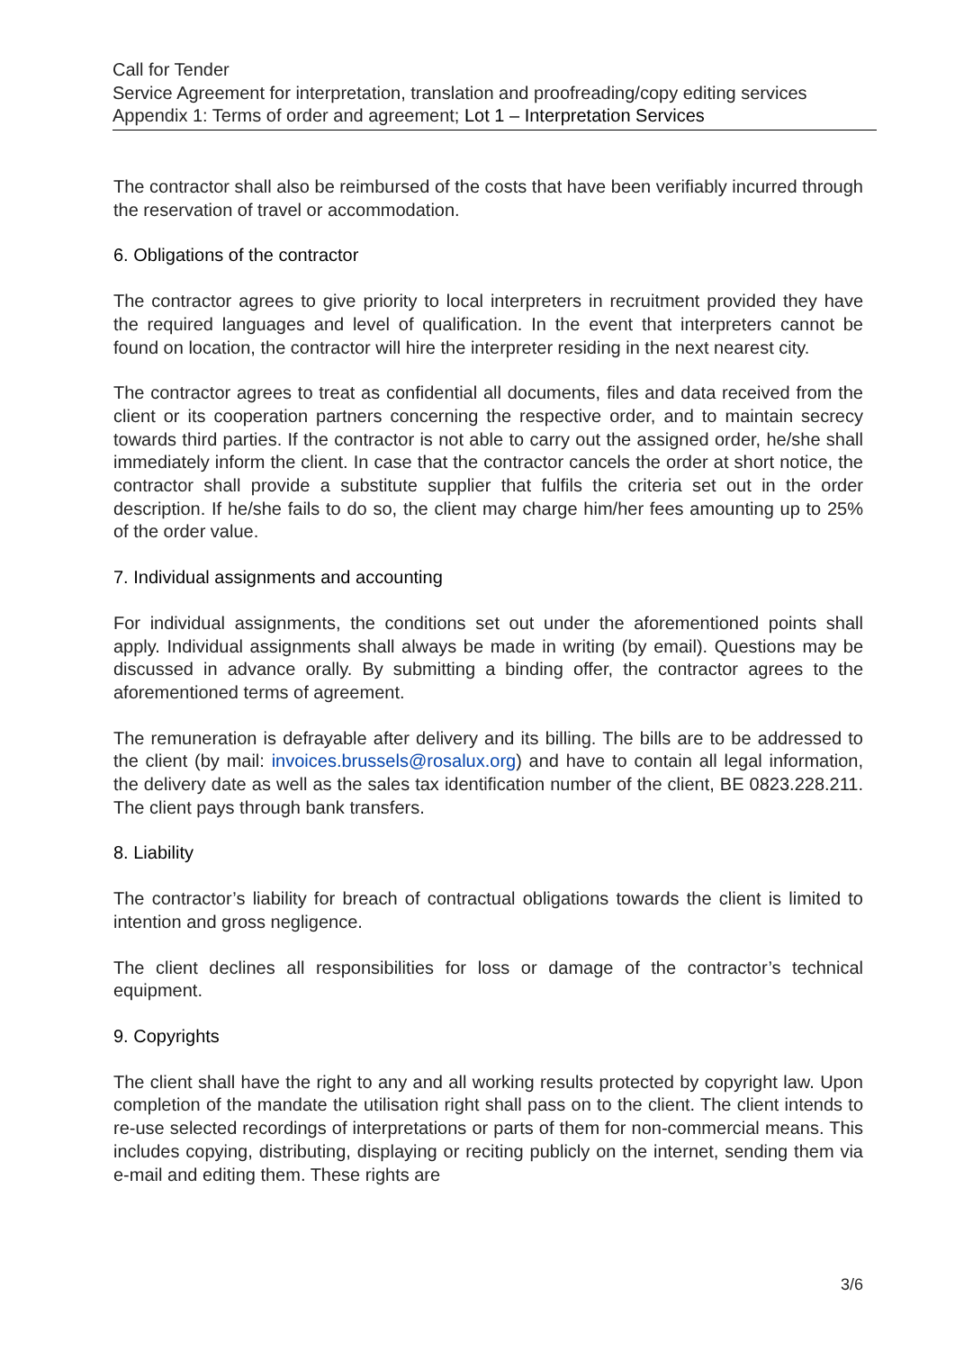Call for Tender
Service Agreement for interpretation, translation and proofreading/copy editing services
Appendix 1: Terms of order and agreement; Lot 1 – Interpretation Services
The contractor shall also be reimbursed of the costs that have been verifiably incurred through the reservation of travel or accommodation.
6. Obligations of the contractor
The contractor agrees to give priority to local interpreters in recruitment provided they have the required languages and level of qualification. In the event that interpreters cannot be found on location, the contractor will hire the interpreter residing in the next nearest city.
The contractor agrees to treat as confidential all documents, files and data received from the client or its cooperation partners concerning the respective order, and to maintain secrecy towards third parties. If the contractor is not able to carry out the assigned order, he/she shall immediately inform the client. In case that the contractor cancels the order at short notice, the contractor shall provide a substitute supplier that fulfils the criteria set out in the order description. If he/she fails to do so, the client may charge him/her fees amounting up to 25% of the order value.
7. Individual assignments and accounting
For individual assignments, the conditions set out under the aforementioned points shall apply. Individual assignments shall always be made in writing (by email). Questions may be discussed in advance orally. By submitting a binding offer, the contractor agrees to the aforementioned terms of agreement.
The remuneration is defrayable after delivery and its billing. The bills are to be addressed to the client (by mail: invoices.brussels@rosalux.org) and have to contain all legal information, the delivery date as well as the sales tax identification number of the client, BE 0823.228.211. The client pays through bank transfers.
8. Liability
The contractor’s liability for breach of contractual obligations towards the client is limited to intention and gross negligence.
The client declines all responsibilities for loss or damage of the contractor’s technical equipment.
9. Copyrights
The client shall have the right to any and all working results protected by copyright law. Upon completion of the mandate the utilisation right shall pass on to the client. The client intends to re-use selected recordings of interpretations or parts of them for non-commercial means. This includes copying, distributing, displaying or reciting publicly on the internet, sending them via e-mail and editing them. These rights are
3/6